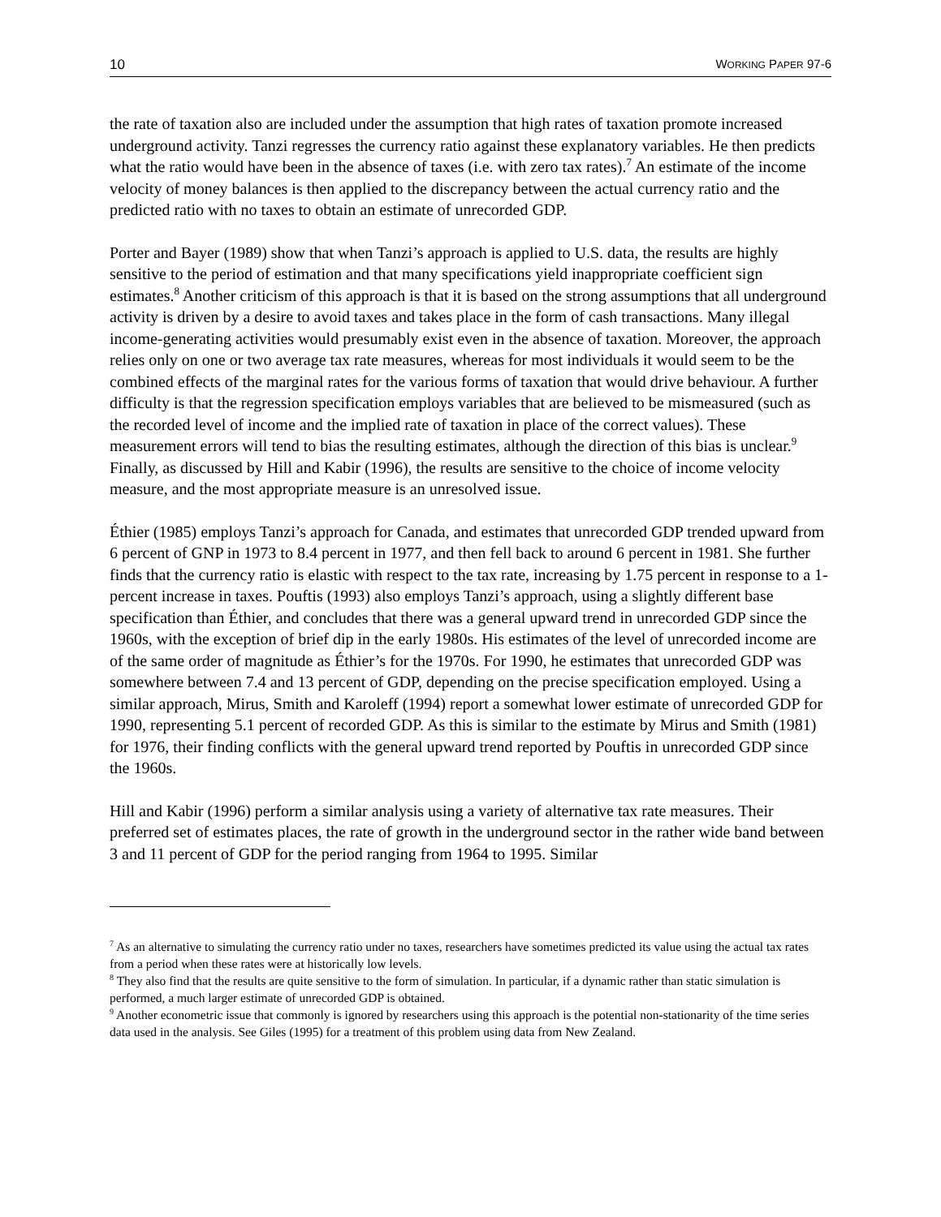10 WORKING PAPER 97-6
the rate of taxation also are included under the assumption that high rates of taxation promote increased underground activity. Tanzi regresses the currency ratio against these explanatory variables. He then predicts what the ratio would have been in the absence of taxes (i.e. with zero tax rates).<sup>7</sup> An estimate of the income velocity of money balances is then applied to the discrepancy between the actual currency ratio and the predicted ratio with no taxes to obtain an estimate of unrecorded GDP.
Porter and Bayer (1989) show that when Tanzi’s approach is applied to U.S. data, the results are highly sensitive to the period of estimation and that many specifications yield inappropriate coefficient sign estimates.<sup>8</sup> Another criticism of this approach is that it is based on the strong assumptions that all underground activity is driven by a desire to avoid taxes and takes place in the form of cash transactions. Many illegal income-generating activities would presumably exist even in the absence of taxation. Moreover, the approach relies only on one or two average tax rate measures, whereas for most individuals it would seem to be the combined effects of the marginal rates for the various forms of taxation that would drive behaviour. A further difficulty is that the regression specification employs variables that are believed to be mismeasured (such as the recorded level of income and the implied rate of taxation in place of the correct values). These measurement errors will tend to bias the resulting estimates, although the direction of this bias is unclear.<sup>9</sup> Finally, as discussed by Hill and Kabir (1996), the results are sensitive to the choice of income velocity measure, and the most appropriate measure is an unresolved issue.
Éthier (1985) employs Tanzi’s approach for Canada, and estimates that unrecorded GDP trended upward from 6 percent of GNP in 1973 to 8.4 percent in 1977, and then fell back to around 6 percent in 1981. She further finds that the currency ratio is elastic with respect to the tax rate, increasing by 1.75 percent in response to a 1-percent increase in taxes. Pouftis (1993) also employs Tanzi’s approach, using a slightly different base specification than Éthier, and concludes that there was a general upward trend in unrecorded GDP since the 1960s, with the exception of brief dip in the early 1980s. His estimates of the level of unrecorded income are of the same order of magnitude as Éthier’s for the 1970s. For 1990, he estimates that unrecorded GDP was somewhere between 7.4 and 13 percent of GDP, depending on the precise specification employed. Using a similar approach, Mirus, Smith and Karoleff (1994) report a somewhat lower estimate of unrecorded GDP for 1990, representing 5.1 percent of recorded GDP. As this is similar to the estimate by Mirus and Smith (1981) for 1976, their finding conflicts with the general upward trend reported by Pouftis in unrecorded GDP since the 1960s.
Hill and Kabir (1996) perform a similar analysis using a variety of alternative tax rate measures. Their preferred set of estimates places, the rate of growth in the underground sector in the rather wide band between 3 and 11 percent of GDP for the period ranging from 1964 to 1995. Similar
<sup>7</sup> As an alternative to simulating the currency ratio under no taxes, researchers have sometimes predicted its value using the actual tax rates from a period when these rates were at historically low levels.
<sup>8</sup> They also find that the results are quite sensitive to the form of simulation. In particular, if a dynamic rather than static simulation is performed, a much larger estimate of unrecorded GDP is obtained.
<sup>9</sup> Another econometric issue that commonly is ignored by researchers using this approach is the potential non-stationarity of the time series data used in the analysis. See Giles (1995) for a treatment of this problem using data from New Zealand.